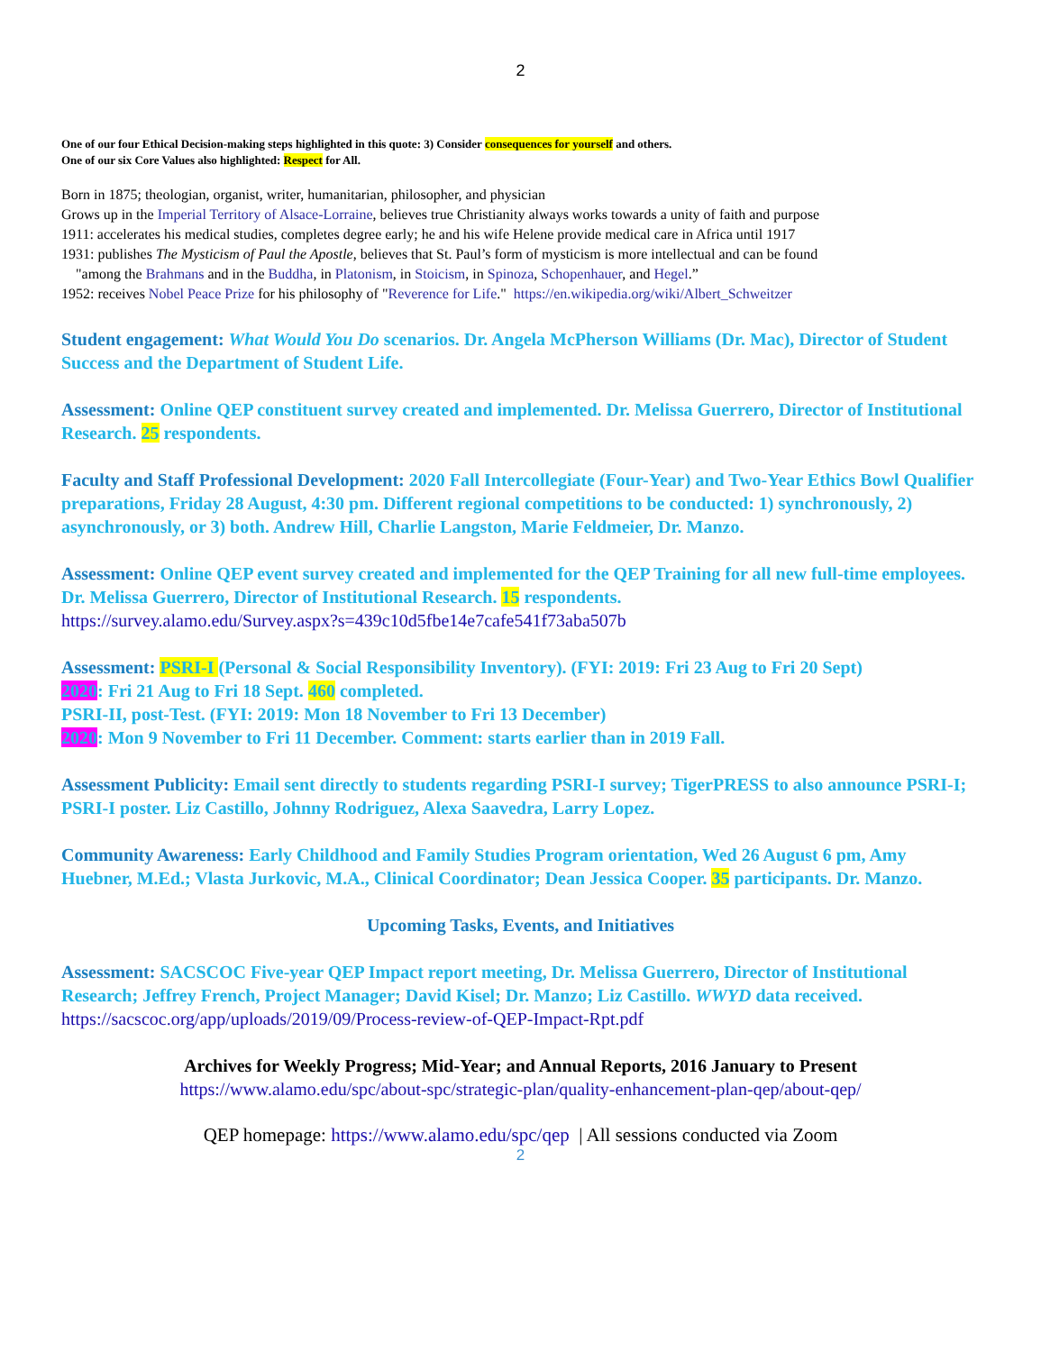2
One of our four Ethical Decision-making steps highlighted in this quote: 3) Consider consequences for yourself and others.
One of our six Core Values also highlighted: Respect for All.
Born in 1875; theologian, organist, writer, humanitarian, philosopher, and physician
Grows up in the Imperial Territory of Alsace-Lorraine, believes true Christianity always works towards a unity of faith and purpose
1911: accelerates his medical studies, completes degree early; he and his wife Helene provide medical care in Africa until 1917
1931: publishes The Mysticism of Paul the Apostle, believes that St. Paul’s form of mysticism is more intellectual and can be found
"among the Brahmans and in the Buddha, in Platonism, in Stoicism, in Spinoza, Schopenhauer, and Hegel.”
1952: receives Nobel Peace Prize for his philosophy of "Reverence for Life." https://en.wikipedia.org/wiki/Albert_Schweitzer
Student engagement: What Would You Do scenarios. Dr. Angela McPherson Williams (Dr. Mac), Director of Student Success and the Department of Student Life.
Assessment: Online QEP constituent survey created and implemented. Dr. Melissa Guerrero, Director of Institutional Research. 25 respondents.
Faculty and Staff Professional Development: 2020 Fall Intercollegiate (Four-Year) and Two-Year Ethics Bowl Qualifier preparations, Friday 28 August, 4:30 pm. Different regional competitions to be conducted: 1) synchronously, 2) asynchronously, or 3) both. Andrew Hill, Charlie Langston, Marie Feldmeier, Dr. Manzo.
Assessment: Online QEP event survey created and implemented for the QEP Training for all new full-time employees. Dr. Melissa Guerrero, Director of Institutional Research. 15 respondents.
https://survey.alamo.edu/Survey.aspx?s=439c10d5fbe14e7cafe541f73aba507b
Assessment: PSRI-I (Personal & Social Responsibility Inventory). (FYI: 2019: Fri 23 Aug to Fri 20 Sept)
2020: Fri 21 Aug to Fri 18 Sept. 460 completed.
PSRI-II, post-Test. (FYI: 2019: Mon 18 November to Fri 13 December)
2020: Mon 9 November to Fri 11 December. Comment: starts earlier than in 2019 Fall.
Assessment Publicity: Email sent directly to students regarding PSRI-I survey; TigerPRESS to also announce PSRI-I; PSRI-I poster. Liz Castillo, Johnny Rodriguez, Alexa Saavedra, Larry Lopez.
Community Awareness: Early Childhood and Family Studies Program orientation, Wed 26 August 6 pm, Amy Huebner, M.Ed.; Vlasta Jurkovic, M.A., Clinical Coordinator; Dean Jessica Cooper. 35 participants. Dr. Manzo.
Upcoming Tasks, Events, and Initiatives
Assessment: SACSCOC Five-year QEP Impact report meeting, Dr. Melissa Guerrero, Director of Institutional Research; Jeffrey French, Project Manager; David Kisel; Dr. Manzo; Liz Castillo. WWYD data received. https://sacscoc.org/app/uploads/2019/09/Process-review-of-QEP-Impact-Rpt.pdf
Archives for Weekly Progress; Mid-Year; and Annual Reports, 2016 January to Present
https://www.alamo.edu/spc/about-spc/strategic-plan/quality-enhancement-plan-qep/about-qep/
QEP homepage: https://www.alamo.edu/spc/qep | All sessions conducted via Zoom
2